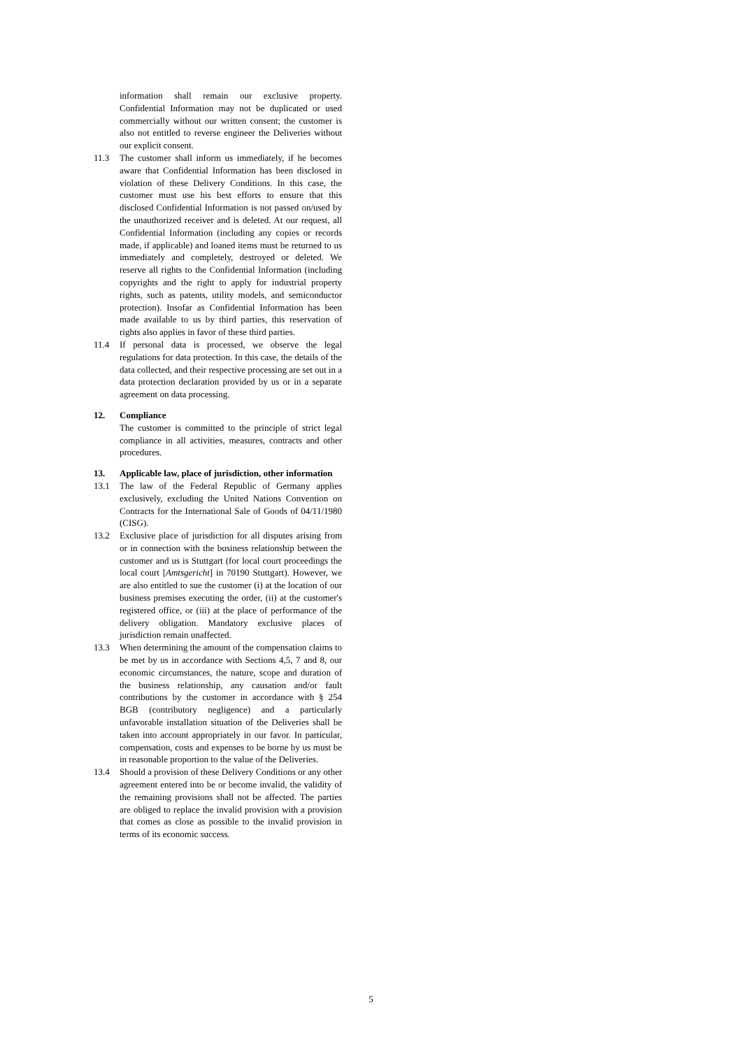information shall remain our exclusive property. Confidential Information may not be duplicated or used commercially without our written consent; the customer is also not entitled to reverse engineer the Deliveries without our explicit consent.
11.3 The customer shall inform us immediately, if he becomes aware that Confidential Information has been disclosed in violation of these Delivery Conditions. In this case, the customer must use his best efforts to ensure that this disclosed Confidential Information is not passed on/used by the unauthorized receiver and is deleted. At our request, all Confidential Information (including any copies or records made, if applicable) and loaned items must be returned to us immediately and completely, destroyed or deleted. We reserve all rights to the Confidential Information (including copyrights and the right to apply for industrial property rights, such as patents, utility models, and semiconductor protection). Insofar as Confidential Information has been made available to us by third parties, this reservation of rights also applies in favor of these third parties.
11.4 If personal data is processed, we observe the legal regulations for data protection. In this case, the details of the data collected, and their respective processing are set out in a data protection declaration provided by us or in a separate agreement on data processing.
12. Compliance
The customer is committed to the principle of strict legal compliance in all activities, measures, contracts and other procedures.
13. Applicable law, place of jurisdiction, other information
13.1 The law of the Federal Republic of Germany applies exclusively, excluding the United Nations Convention on Contracts for the International Sale of Goods of 04/11/1980 (CISG).
13.2 Exclusive place of jurisdiction for all disputes arising from or in connection with the business relationship between the customer and us is Stuttgart (for local court proceedings the local court [Amtsgericht] in 70190 Stuttgart). However, we are also entitled to sue the customer (i) at the location of our business premises executing the order, (ii) at the customer's registered office, or (iii) at the place of performance of the delivery obligation. Mandatory exclusive places of jurisdiction remain unaffected.
13.3 When determining the amount of the compensation claims to be met by us in accordance with Sections 4,5, 7 and 8, our economic circumstances, the nature, scope and duration of the business relationship, any causation and/or fault contributions by the customer in accordance with § 254 BGB (contributory negligence) and a particularly unfavorable installation situation of the Deliveries shall be taken into account appropriately in our favor. In particular, compensation, costs and expenses to be borne by us must be in reasonable proportion to the value of the Deliveries.
13.4 Should a provision of these Delivery Conditions or any other agreement entered into be or become invalid, the validity of the remaining provisions shall not be affected. The parties are obliged to replace the invalid provision with a provision that comes as close as possible to the invalid provision in terms of its economic success.
5